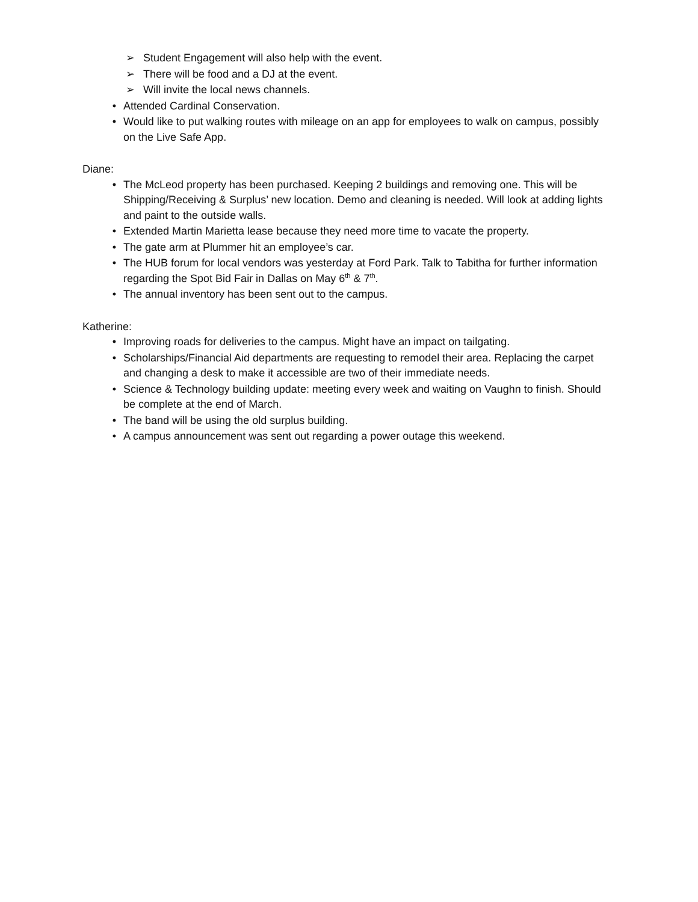➢ Student Engagement will also help with the event.
➢ There will be food and a DJ at the event.
➢ Will invite the local news channels.
• Attended Cardinal Conservation.
• Would like to put walking routes with mileage on an app for employees to walk on campus, possibly on the Live Safe App.
Diane:
• The McLeod property has been purchased. Keeping 2 buildings and removing one. This will be Shipping/Receiving & Surplus’ new location. Demo and cleaning is needed. Will look at adding lights and paint to the outside walls.
• Extended Martin Marietta lease because they need more time to vacate the property.
• The gate arm at Plummer hit an employee’s car.
• The HUB forum for local vendors was yesterday at Ford Park. Talk to Tabitha for further information regarding the Spot Bid Fair in Dallas on May 6<sup>th</sup> & 7<sup>th</sup>.
• The annual inventory has been sent out to the campus.
Katherine:
• Improving roads for deliveries to the campus. Might have an impact on tailgating.
• Scholarships/Financial Aid departments are requesting to remodel their area. Replacing the carpet and changing a desk to make it accessible are two of their immediate needs.
• Science & Technology building update: meeting every week and waiting on Vaughn to finish. Should be complete at the end of March.
• The band will be using the old surplus building.
• A campus announcement was sent out regarding a power outage this weekend.